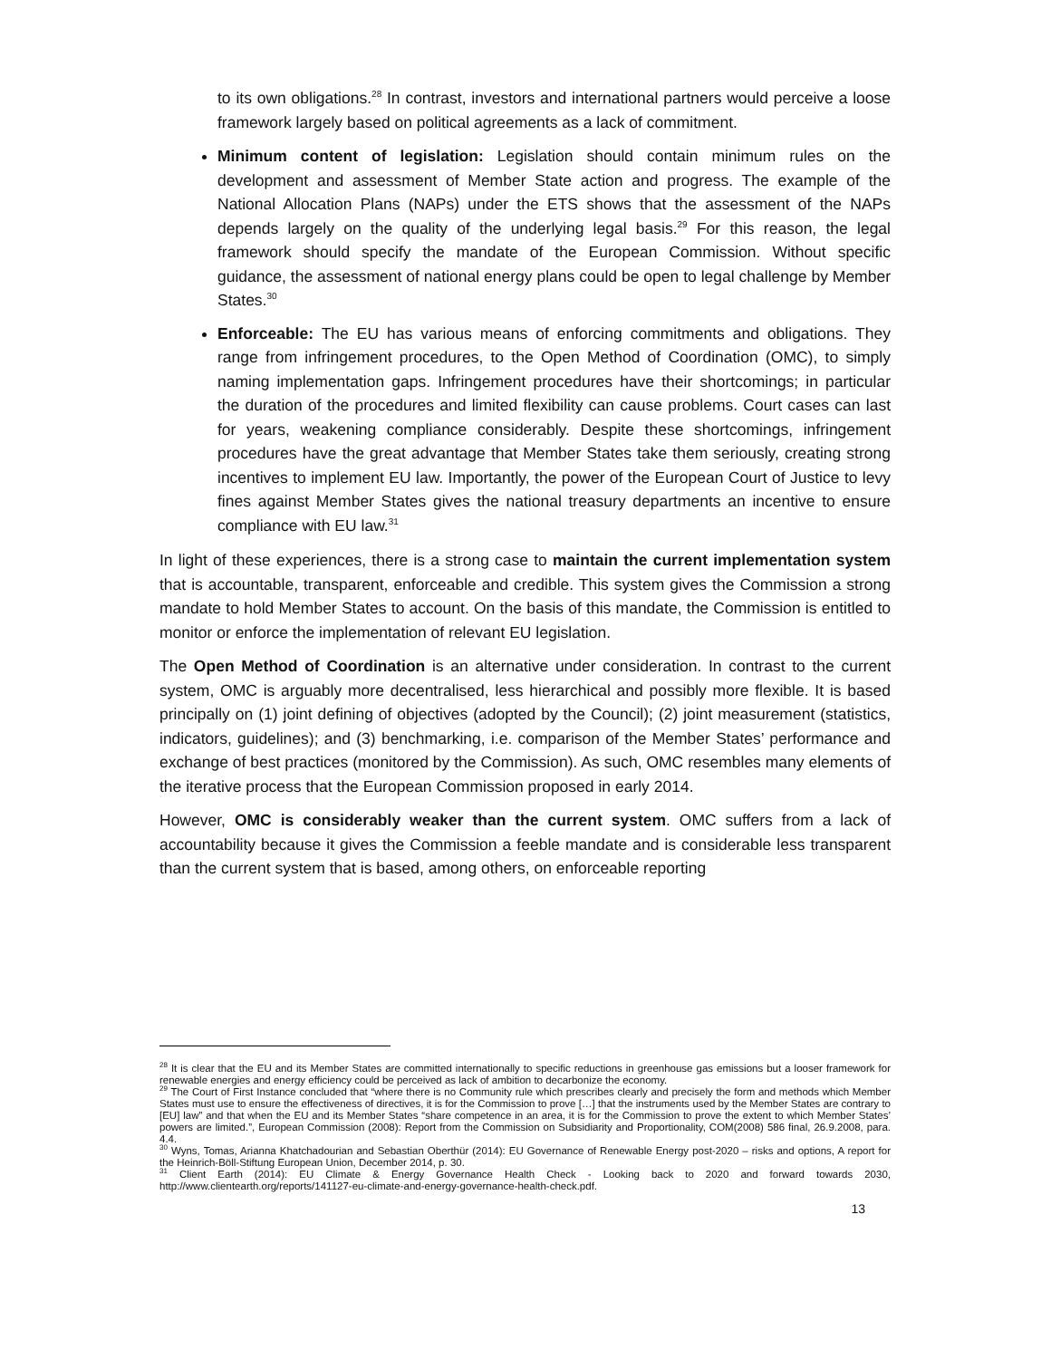to its own obligations.<sup>28</sup> In contrast, investors and international partners would perceive a loose framework largely based on political agreements as a lack of commitment.
Minimum content of legislation: Legislation should contain minimum rules on the development and assessment of Member State action and progress. The example of the National Allocation Plans (NAPs) under the ETS shows that the assessment of the NAPs depends largely on the quality of the underlying legal basis.<sup>29</sup> For this reason, the legal framework should specify the mandate of the European Commission. Without specific guidance, the assessment of national energy plans could be open to legal challenge by Member States.<sup>30</sup>
Enforceable: The EU has various means of enforcing commitments and obligations. They range from infringement procedures, to the Open Method of Coordination (OMC), to simply naming implementation gaps. Infringement procedures have their shortcomings; in particular the duration of the procedures and limited flexibility can cause problems. Court cases can last for years, weakening compliance considerably. Despite these shortcomings, infringement procedures have the great advantage that Member States take them seriously, creating strong incentives to implement EU law. Importantly, the power of the European Court of Justice to levy fines against Member States gives the national treasury departments an incentive to ensure compliance with EU law.<sup>31</sup>
In light of these experiences, there is a strong case to maintain the current implementation system that is accountable, transparent, enforceable and credible. This system gives the Commission a strong mandate to hold Member States to account. On the basis of this mandate, the Commission is entitled to monitor or enforce the implementation of relevant EU legislation.
The Open Method of Coordination is an alternative under consideration. In contrast to the current system, OMC is arguably more decentralised, less hierarchical and possibly more flexible. It is based principally on (1) joint defining of objectives (adopted by the Council); (2) joint measurement (statistics, indicators, guidelines); and (3) benchmarking, i.e. comparison of the Member States’ performance and exchange of best practices (monitored by the Commission). As such, OMC resembles many elements of the iterative process that the European Commission proposed in early 2014.
However, OMC is considerably weaker than the current system. OMC suffers from a lack of accountability because it gives the Commission a feeble mandate and is considerable less transparent than the current system that is based, among others, on enforceable reporting
<sup>28</sup> It is clear that the EU and its Member States are committed internationally to specific reductions in greenhouse gas emissions but a looser framework for renewable energies and energy efficiency could be perceived as lack of ambition to decarbonize the economy.
<sup>29</sup> The Court of First Instance concluded that “where there is no Community rule which prescribes clearly and precisely the form and methods which Member States must use to ensure the effectiveness of directives, it is for the Commission to prove […] that the instruments used by the Member States are contrary to [EU] law” and that when the EU and its Member States “share competence in an area, it is for the Commission to prove the extent to which Member States’ powers are limited.”, European Commission (2008): Report from the Commission on Subsidiarity and Proportionality, COM(2008) 586 final, 26.9.2008, para. 4.4.
<sup>30</sup> Wyns, Tomas, Arianna Khatchadourian and Sebastian Oberthür (2014): EU Governance of Renewable Energy post-2020 – risks and options, A report for the Heinrich-Böll-Stiftung European Union, December 2014, p. 30.
<sup>31</sup> Client Earth (2014): EU Climate & Energy Governance Health Check - Looking back to 2020 and forward towards 2030, http://www.clientearth.org/reports/141127-eu-climate-and-energy-governance-health-check.pdf.
13